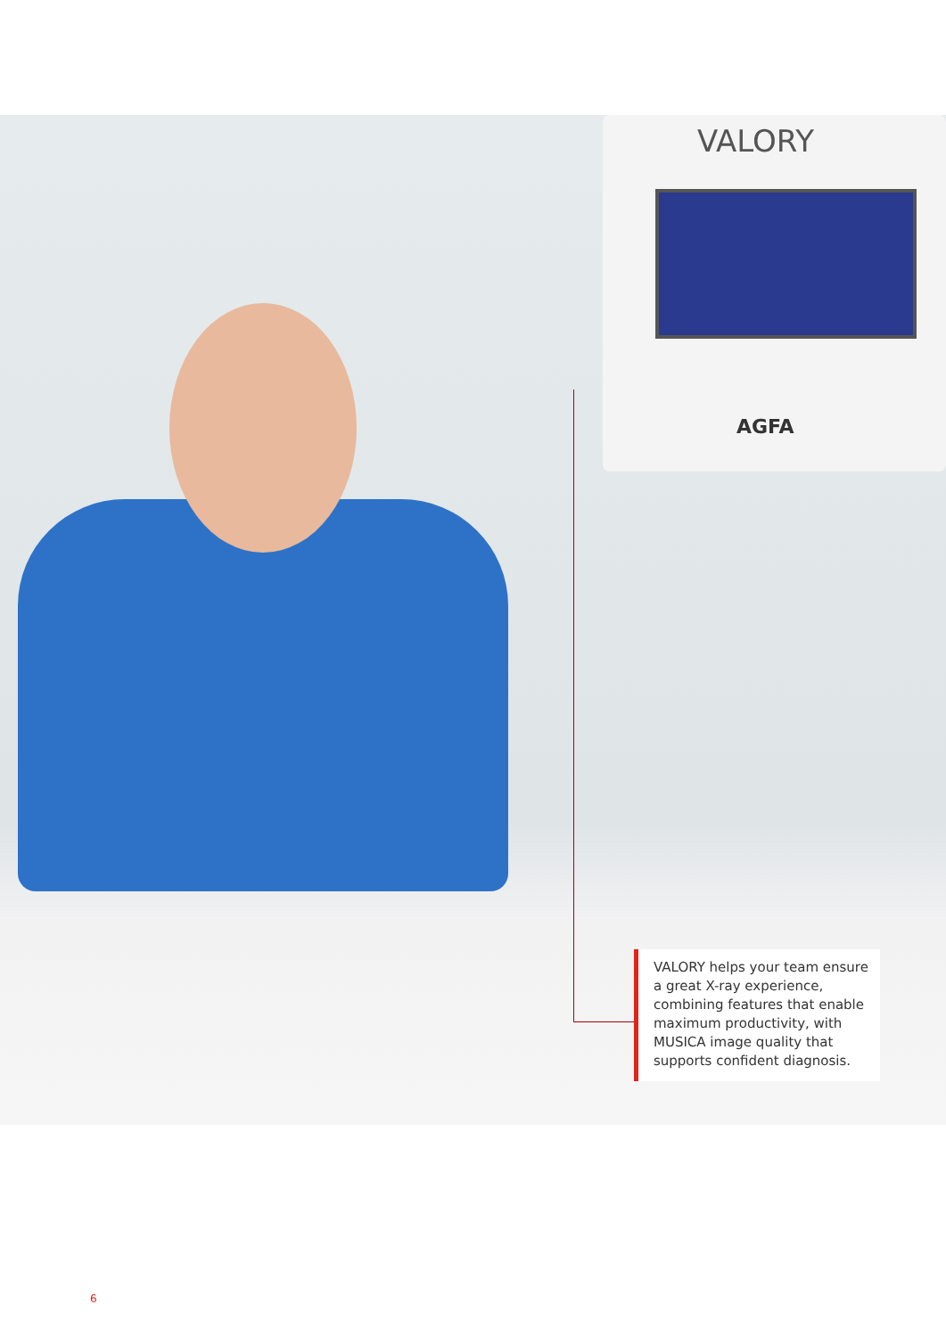VALORY
AGFA
VALORY helps your team ensure a great X-ray experience, combining features that enable maximum productivity, with MUSICA image quality that supports confident diagnosis.
6